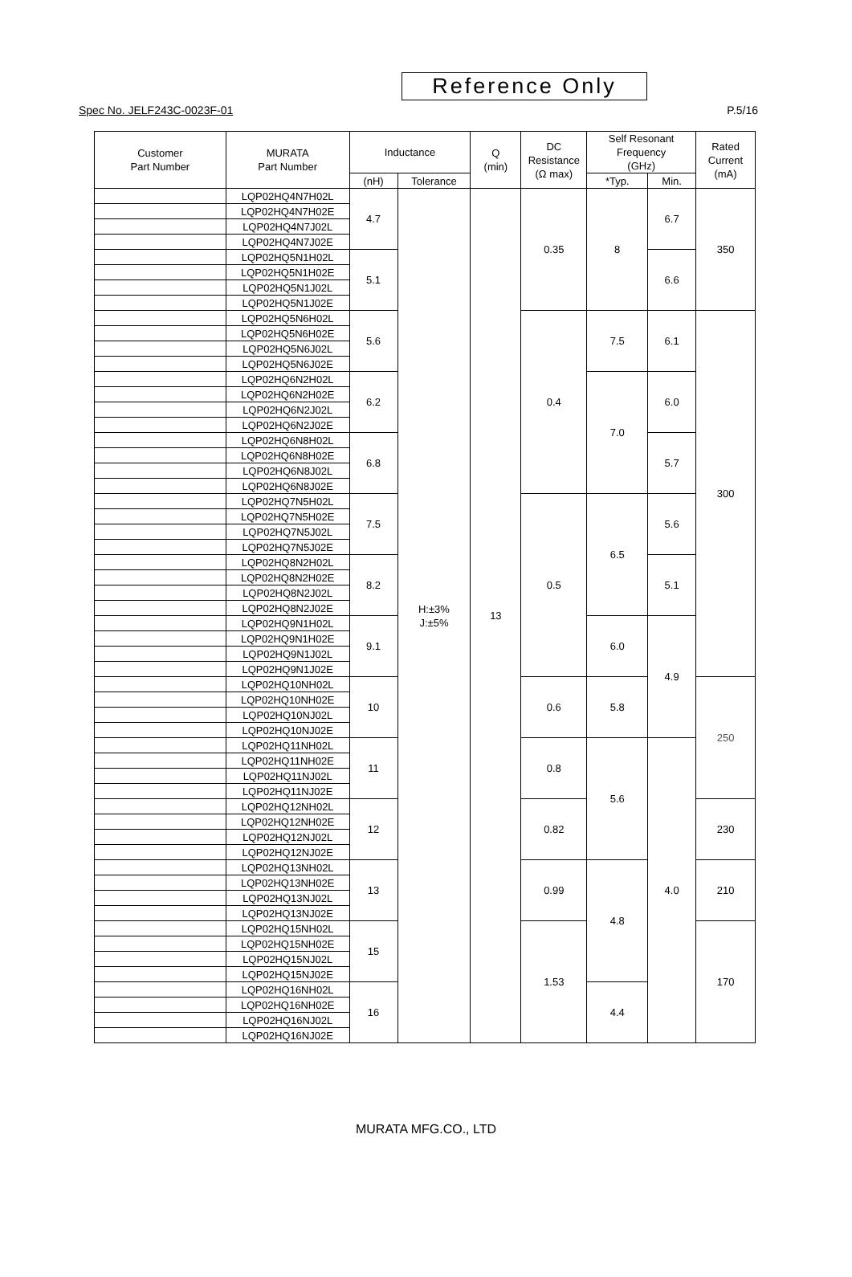Reference Only
Spec No. JELF243C-0023F-01 P.5/16
| Customer Part Number | MURATA Part Number | Inductance | | Q (min) | DC Resistance (Ω max) | Self Resonant Frequency (GHz) | | Rated Current (mA) |
| --- | --- | --- | --- | --- | --- | --- | --- | --- |
| | | (nH) | Tolerance | | | *Typ. | Min. | |
| | LQP02HQ4N7H02L | 4.7 | H:±3% J:±5% | 13 | 0.35 | 8 | 6.7 | 350 |
| | LQP02HQ4N7H02E | | | | | | | |
| | LQP02HQ4N7J02L | | | | | | | |
| | LQP02HQ4N7J02E | | | | | | | |
| | LQP02HQ5N1H02L | 5.1 | | | | | 6.6 | |
| | LQP02HQ5N1H02E | | | | | | | |
| | LQP02HQ5N1J02L | | | | | | | |
| | LQP02HQ5N1J02E | | | | | | | |
| | LQP02HQ5N6H02L | 5.6 | | | 0.4 | 7.5 | 6.1 | 300 |
| | LQP02HQ5N6H02E | | | | | | | |
| | LQP02HQ5N6J02L | | | | | | | |
| | LQP02HQ5N6J02E | | | | | | | |
| | LQP02HQ6N2H02L | 6.2 | | | | 7.0 | 6.0 | |
| | LQP02HQ6N2H02E | | | | | | | |
| | LQP02HQ6N2J02L | | | | | | | |
| | LQP02HQ6N2J02E | | | | | | | |
| | LQP02HQ6N8H02L | 6.8 | | | | | 5.7 | |
| | LQP02HQ6N8H02E | | | | | | | |
| | LQP02HQ6N8J02L | | | | | | | |
| | LQP02HQ6N8J02E | | | | | | | |
| | LQP02HQ7N5H02L | 7.5 | | | 0.5 | 6.5 | 5.6 | |
| | LQP02HQ7N5H02E | | | | | | | |
| | LQP02HQ7N5J02L | | | | | | | |
| | LQP02HQ7N5J02E | | | | | | | |
| | LQP02HQ8N2H02L | 8.2 | | | | | 5.1 | |
| | LQP02HQ8N2H02E | | | | | | | |
| | LQP02HQ8N2J02L | | | | | | | |
| | LQP02HQ8N2J02E | | | | | | | |
| | LQP02HQ9N1H02L | 9.1 | | | | 6.0 | 4.9 | |
| | LQP02HQ9N1H02E | | | | | | | |
| | LQP02HQ9N1J02L | | | | | | | |
| | LQP02HQ9N1J02E | | | | | | | |
| | LQP02HQ10NH02L | 10 | | | 0.6 | 5.8 | | 250 |
| | LQP02HQ10NH02E | | | | | | | |
| | LQP02HQ10NJ02L | | | | | | | |
| | LQP02HQ10NJ02E | | | | | | | |
| | LQP02HQ11NH02L | 11 | | | 0.8 | 5.6 | 4.0 | |
| | LQP02HQ11NH02E | | | | | | | |
| | LQP02HQ11NJ02L | | | | | | | |
| | LQP02HQ11NJ02E | | | | | | | |
| | LQP02HQ12NH02L | 12 | | | 0.82 | | | 230 |
| | LQP02HQ12NH02E | | | | | | | |
| | LQP02HQ12NJ02L | | | | | | | |
| | LQP02HQ12NJ02E | | | | | | | |
| | LQP02HQ13NH02L | 13 | | | 0.99 | 4.8 | | 210 |
| | LQP02HQ13NH02E | | | | | | | |
| | LQP02HQ13NJ02L | | | | | | | |
| | LQP02HQ13NJ02E | | | | | | | |
| | LQP02HQ15NH02L | 15 | | | 1.53 | | | 170 |
| | LQP02HQ15NH02E | | | | | | | |
| | LQP02HQ15NJ02L | | | | | | | |
| | LQP02HQ15NJ02E | | | | | | | |
| | LQP02HQ16NH02L | 16 | | | | 4.4 | | |
| | LQP02HQ16NH02E | | | | | | | |
| | LQP02HQ16NJ02L | | | | | | | |
| | LQP02HQ16NJ02E | | | | | | | |
MURATA MFG.CO., LTD